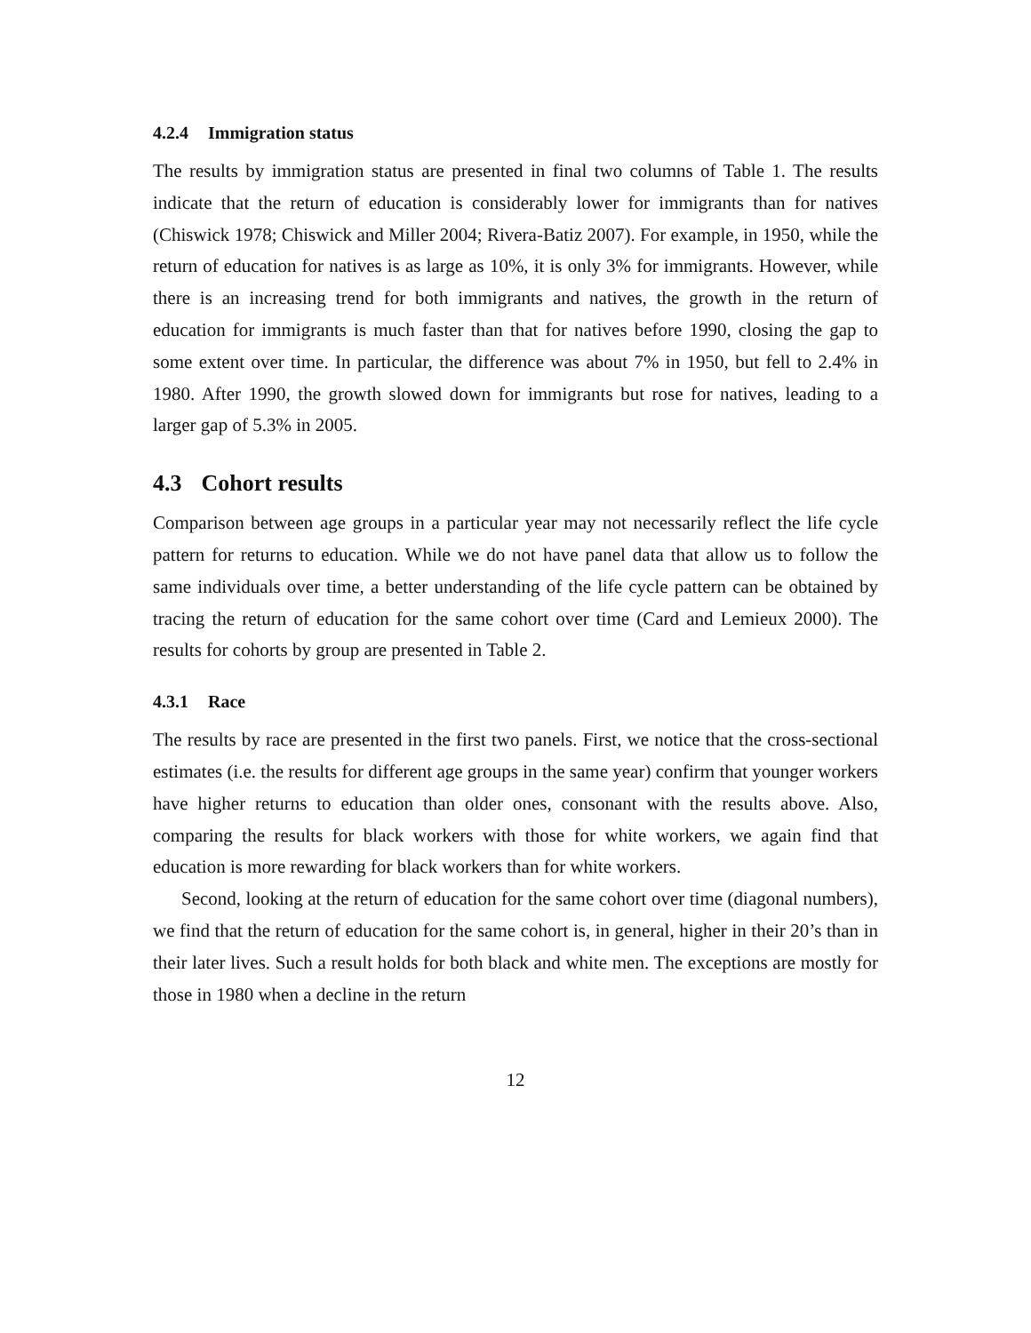4.2.4 Immigration status
The results by immigration status are presented in final two columns of Table 1. The results indicate that the return of education is considerably lower for immigrants than for natives (Chiswick 1978; Chiswick and Miller 2004; Rivera-Batiz 2007). For example, in 1950, while the return of education for natives is as large as 10%, it is only 3% for immigrants. However, while there is an increasing trend for both immigrants and natives, the growth in the return of education for immigrants is much faster than that for natives before 1990, closing the gap to some extent over time. In particular, the difference was about 7% in 1950, but fell to 2.4% in 1980. After 1990, the growth slowed down for immigrants but rose for natives, leading to a larger gap of 5.3% in 2005.
4.3 Cohort results
Comparison between age groups in a particular year may not necessarily reflect the life cycle pattern for returns to education. While we do not have panel data that allow us to follow the same individuals over time, a better understanding of the life cycle pattern can be obtained by tracing the return of education for the same cohort over time (Card and Lemieux 2000). The results for cohorts by group are presented in Table 2.
4.3.1 Race
The results by race are presented in the first two panels. First, we notice that the cross-sectional estimates (i.e. the results for different age groups in the same year) confirm that younger workers have higher returns to education than older ones, consonant with the results above. Also, comparing the results for black workers with those for white workers, we again find that education is more rewarding for black workers than for white workers.
Second, looking at the return of education for the same cohort over time (diagonal numbers), we find that the return of education for the same cohort is, in general, higher in their 20’s than in their later lives. Such a result holds for both black and white men. The exceptions are mostly for those in 1980 when a decline in the return
12